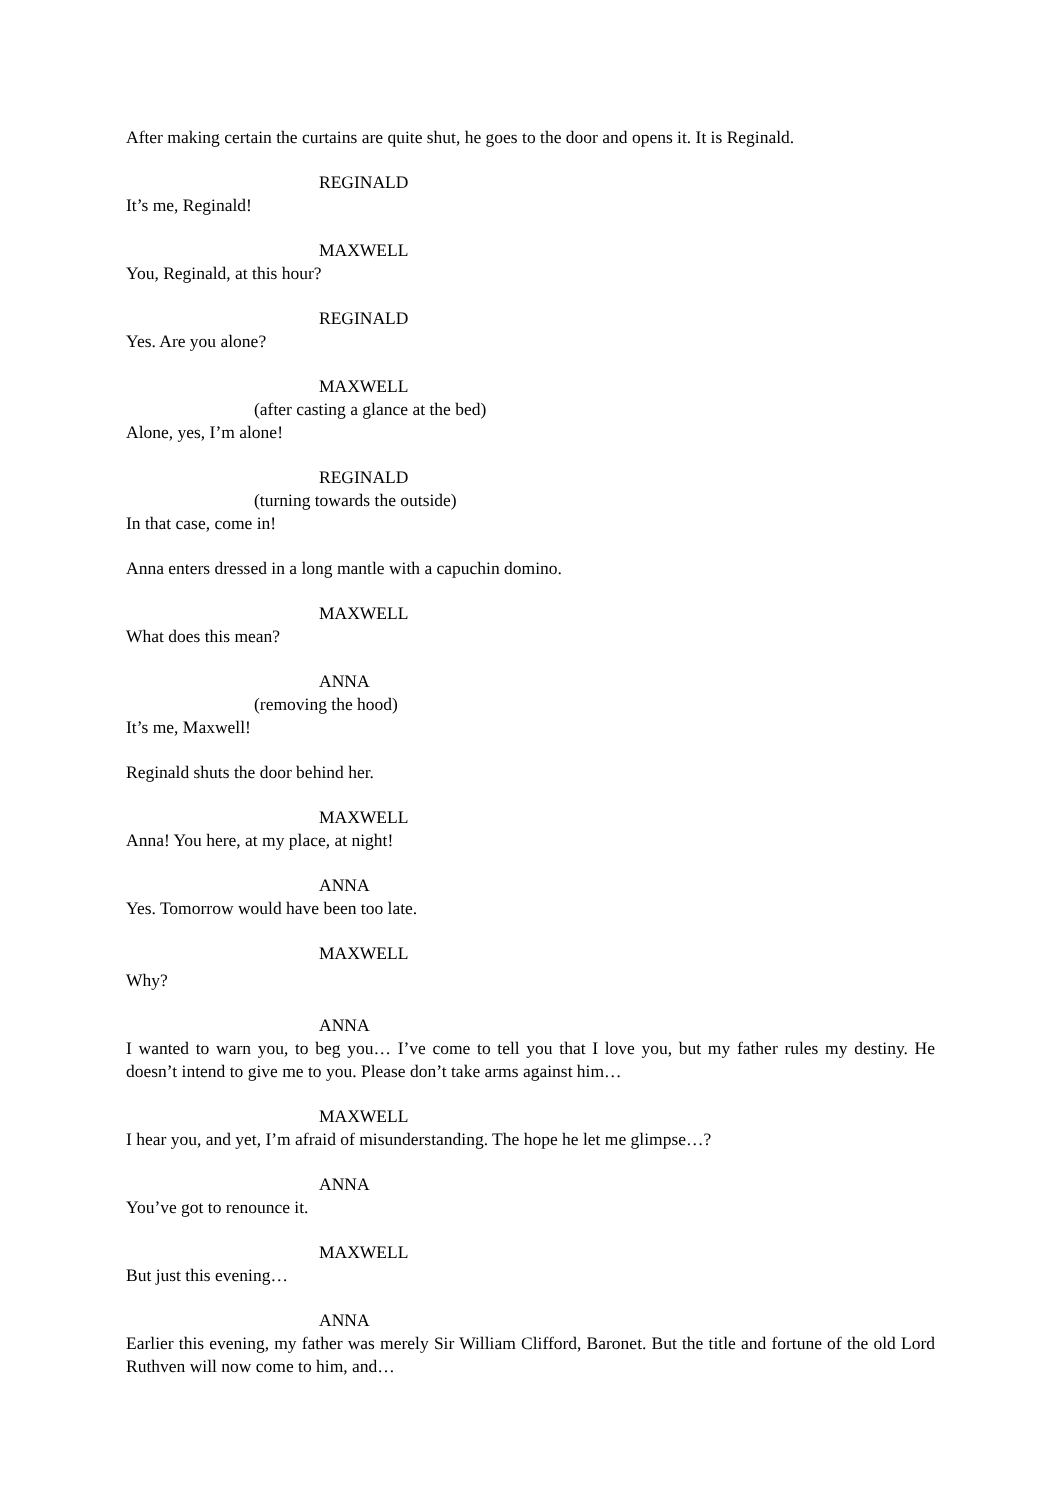After making certain the curtains are quite shut, he goes to the door and opens it. It is Reginald.
REGINALD
It’s me, Reginald!
MAXWELL
You, Reginald, at this hour?
REGINALD
Yes. Are you alone?
MAXWELL
(after casting a glance at the bed)
Alone, yes, I’m alone!
REGINALD
(turning towards the outside)
In that case, come in!
Anna enters dressed in a long mantle with a capuchin domino.
MAXWELL
What does this mean?
ANNA
(removing the hood)
It’s me, Maxwell!
Reginald shuts the door behind her.
MAXWELL
Anna! You here, at my place, at night!
ANNA
Yes. Tomorrow would have been too late.
MAXWELL
Why?
ANNA
I wanted to warn you, to beg you… I’ve come to tell you that I love you, but my father rules my destiny. He doesn’t intend to give me to you. Please don’t take arms against him…
MAXWELL
I hear you, and yet, I’m afraid of misunderstanding. The hope he let me glimpse…?
ANNA
You’ve got to renounce it.
MAXWELL
But just this evening…
ANNA
Earlier this evening, my father was merely Sir William Clifford, Baronet. But the title and fortune of the old Lord Ruthven will now come to him, and…